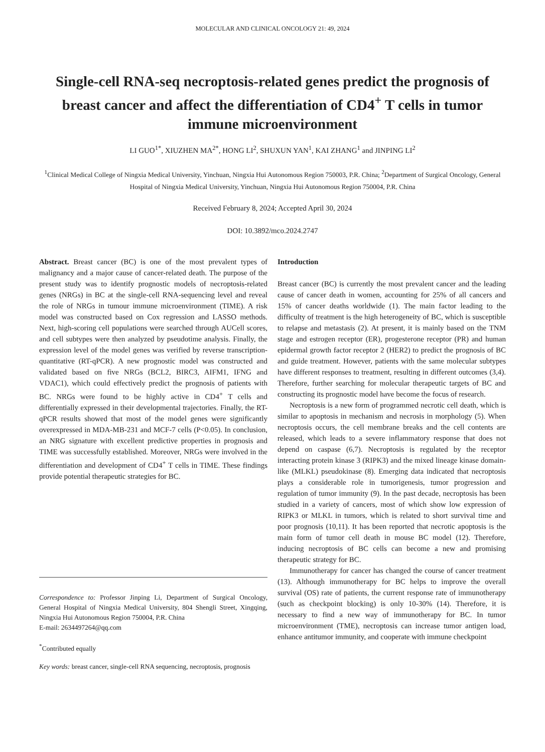MOLECULAR AND CLINICAL ONCOLOGY 21: 49, 2024
Single-cell RNA-seq necroptosis-related genes predict the prognosis of breast cancer and affect the differentiation of CD4<sup>+</sup> T cells in tumor immune microenvironment
LI GUO<sup>1*</sup>, XIUZHEN MA<sup>2*</sup>, HONG LI<sup>2</sup>, SHUXUN YAN<sup>1</sup>, KAI ZHANG<sup>1</sup> and JINPING LI<sup>2</sup>
<sup>1</sup> Clinical Medical College of Ningxia Medical University, Yinchuan, Ningxia Hui Autonomous Region 750003, P.R. China; <sup>2</sup>Department of Surgical Oncology, General Hospital of Ningxia Medical University, Yinchuan, Ningxia Hui Autonomous Region 750004, P.R. China
Received February 8, 2024; Accepted April 30, 2024
DOI: 10.3892/mco.2024.2747
Abstract. Breast cancer (BC) is one of the most prevalent types of malignancy and a major cause of cancer-related death. The purpose of the present study was to identify prognostic models of necroptosis-related genes (NRGs) in BC at the single-cell RNA-sequencing level and reveal the role of NRGs in tumour immune microenvironment (TIME). A risk model was constructed based on Cox regression and LASSO methods. Next, high-scoring cell populations were searched through AUCell scores, and cell subtypes were then analyzed by pseudotime analysis. Finally, the expression level of the model genes was verified by reverse transcription-quantitative (RT-qPCR). A new prognostic model was constructed and validated based on five NRGs (BCL2, BIRC3, AIFM1, IFNG and VDAC1), which could effectively predict the prognosis of patients with BC. NRGs were found to be highly active in CD4<sup>+</sup> T cells and differentially expressed in their developmental trajectories. Finally, the RT-qPCR results showed that most of the model genes were significantly overexpressed in MDA-MB-231 and MCF-7 cells (P<0.05). In conclusion, an NRG signature with excellent predictive properties in prognosis and TIME was successfully established. Moreover, NRGs were involved in the differentiation and development of CD4<sup>+</sup> T cells in TIME. These findings provide potential therapeutic strategies for BC.
Correspondence to: Professor Jinping Li, Department of Surgical Oncology, General Hospital of Ningxia Medical University, 804 Shengli Street, Xingqing, Ningxia Hui Autonomous Region 750004, P.R. China
E-mail: 2634497264@qq.com
<sup>*</sup> Contributed equally
Key words: breast cancer, single-cell RNA sequencing, necroptosis, prognosis
Introduction
Breast cancer (BC) is currently the most prevalent cancer and the leading cause of cancer death in women, accounting for 25% of all cancers and 15% of cancer deaths worldwide (1). The main factor leading to the difficulty of treatment is the high heterogeneity of BC, which is susceptible to relapse and metastasis (2). At present, it is mainly based on the TNM stage and estrogen receptor (ER), progesterone receptor (PR) and human epidermal growth factor receptor 2 (HER2) to predict the prognosis of BC and guide treatment. However, patients with the same molecular subtypes have different responses to treatment, resulting in different outcomes (3,4). Therefore, further searching for molecular therapeutic targets of BC and constructing its prognostic model have become the focus of research.
Necroptosis is a new form of programmed necrotic cell death, which is similar to apoptosis in mechanism and necrosis in morphology (5). When necroptosis occurs, the cell membrane breaks and the cell contents are released, which leads to a severe inflammatory response that does not depend on caspase (6,7). Necroptosis is regulated by the receptor interacting protein kinase 3 (RIPK3) and the mixed lineage kinase domain-like (MLKL) pseudokinase (8). Emerging data indicated that necroptosis plays a considerable role in tumorigenesis, tumor progression and regulation of tumor immunity (9). In the past decade, necroptosis has been studied in a variety of cancers, most of which show low expression of RIPK3 or MLKL in tumors, which is related to short survival time and poor prognosis (10,11). It has been reported that necrotic apoptosis is the main form of tumor cell death in mouse BC model (12). Therefore, inducing necroptosis of BC cells can become a new and promising therapeutic strategy for BC.
Immunotherapy for cancer has changed the course of cancer treatment (13). Although immunotherapy for BC helps to improve the overall survival (OS) rate of patients, the current response rate of immunotherapy (such as checkpoint blocking) is only 10-30% (14). Therefore, it is necessary to find a new way of immunotherapy for BC. In tumor microenvironment (TME), necroptosis can increase tumor antigen load, enhance antitumor immunity, and cooperate with immune checkpoint